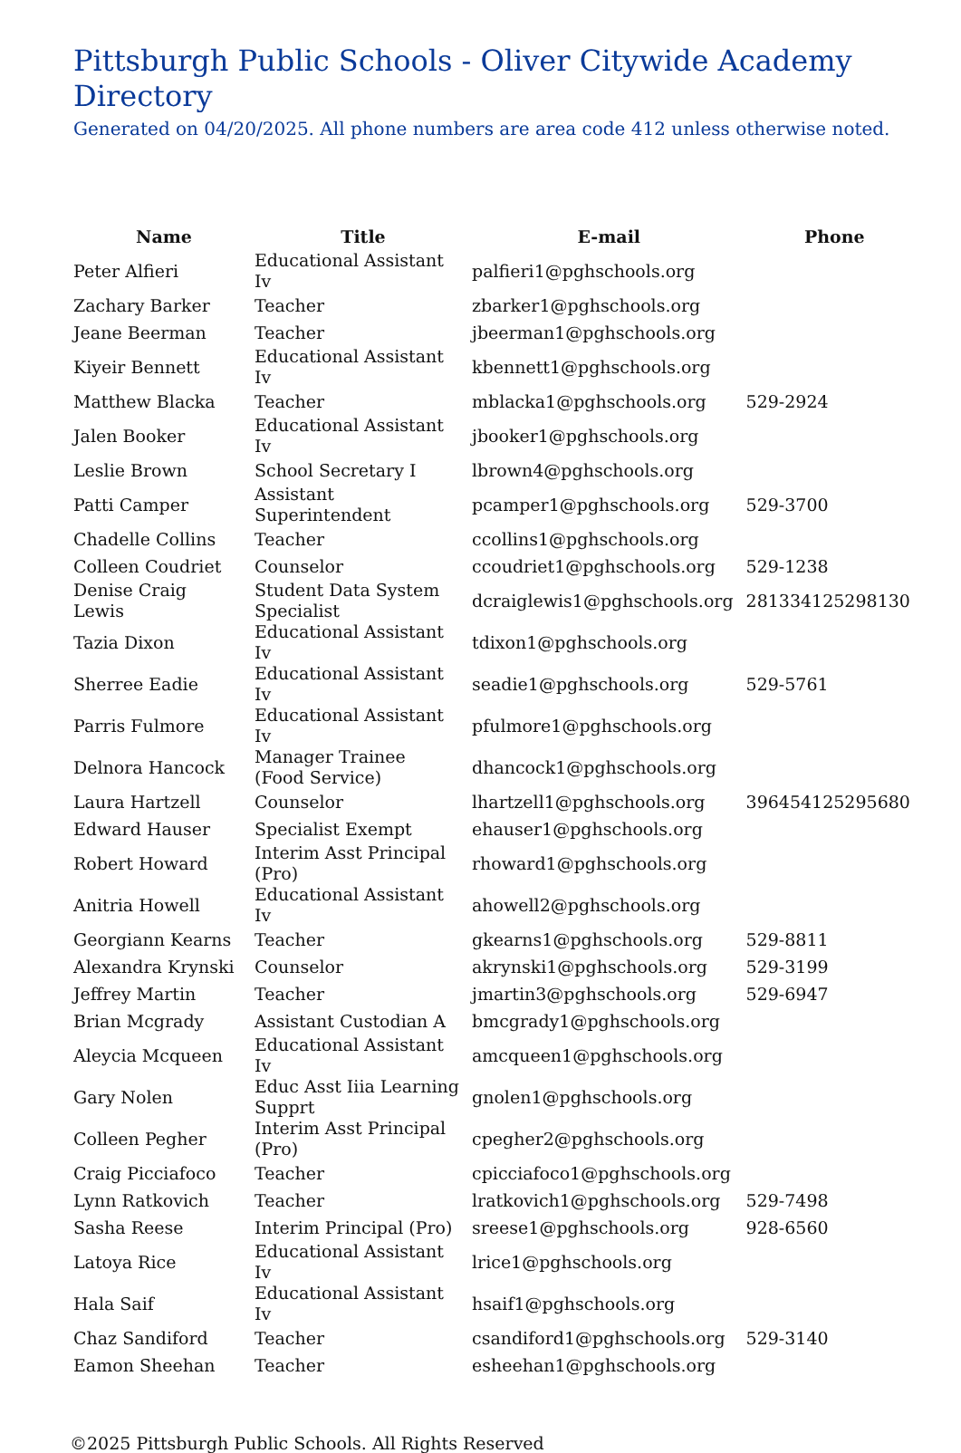Pittsburgh Public Schools - Oliver Citywide Academy
Directory
Generated on 04/20/2025. All phone numbers are area code 412 unless otherwise noted.
| Name | Title | E-mail | Phone |
| --- | --- | --- | --- |
| Peter Alfieri | Educational Assistant Iv | palfieri1@pghschools.org | |
| Zachary Barker | Teacher | zbarker1@pghschools.org | |
| Jeane Beerman | Teacher | jbeerman1@pghschools.org | |
| Kiyeir Bennett | Educational Assistant Iv | kbennett1@pghschools.org | |
| Matthew Blacka | Teacher | mblacka1@pghschools.org | 529-2924 |
| Jalen Booker | Educational Assistant Iv | jbooker1@pghschools.org | |
| Leslie Brown | School Secretary I | lbrown4@pghschools.org | |
| Patti Camper | Assistant Superintendent | pcamper1@pghschools.org | 529-3700 |
| Chadelle Collins | Teacher | ccollins1@pghschools.org | |
| Colleen Coudriet | Counselor | ccoudriet1@pghschools.org | 529-1238 |
| Denise Craig Lewis | Student Data System Specialist | dcraiglewis1@pghschools.org | 281334125298130 |
| Tazia Dixon | Educational Assistant Iv | tdixon1@pghschools.org | |
| Sherree Eadie | Educational Assistant Iv | seadie1@pghschools.org | 529-5761 |
| Parris Fulmore | Educational Assistant Iv | pfulmore1@pghschools.org | |
| Delnora Hancock | Manager Trainee (Food Service) | dhancock1@pghschools.org | |
| Laura Hartzell | Counselor | lhartzell1@pghschools.org | 396454125295680 |
| Edward Hauser | Specialist Exempt | ehauser1@pghschools.org | |
| Robert Howard | Interim Asst Principal (Pro) | rhoward1@pghschools.org | |
| Anitria Howell | Educational Assistant Iv | ahowell2@pghschools.org | |
| Georgiann Kearns | Teacher | gkearns1@pghschools.org | 529-8811 |
| Alexandra Krynski | Counselor | akrynski1@pghschools.org | 529-3199 |
| Jeffrey Martin | Teacher | jmartin3@pghschools.org | 529-6947 |
| Brian Mcgrady | Assistant Custodian A | bmcgrady1@pghschools.org | |
| Aleycia Mcqueen | Educational Assistant Iv | amcqueen1@pghschools.org | |
| Gary Nolen | Educ Asst Iiia Learning Supprt | gnolen1@pghschools.org | |
| Colleen Pegher | Interim Asst Principal (Pro) | cpegher2@pghschools.org | |
| Craig Picciafoco | Teacher | cpicciafoco1@pghschools.org | |
| Lynn Ratkovich | Teacher | lratkovich1@pghschools.org | 529-7498 |
| Sasha Reese | Interim Principal (Pro) | sreese1@pghschools.org | 928-6560 |
| Latoya Rice | Educational Assistant Iv | lrice1@pghschools.org | |
| Hala Saif | Educational Assistant Iv | hsaif1@pghschools.org | |
| Chaz Sandiford | Teacher | csandiford1@pghschools.org | 529-3140 |
| Eamon Sheehan | Teacher | esheehan1@pghschools.org | |
©2025 Pittsburgh Public Schools. All Rights Reserved